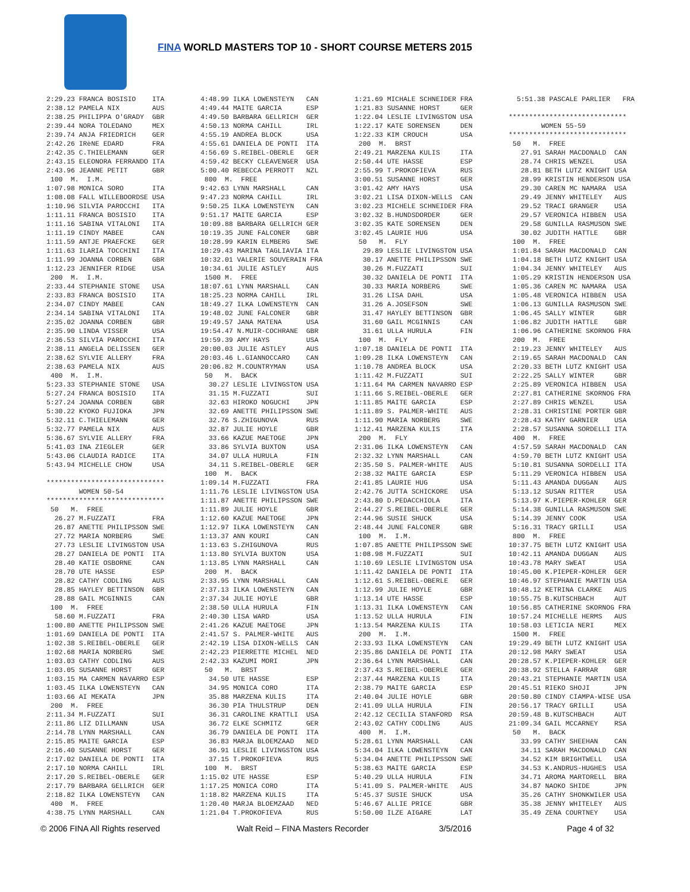FINA WORLD MASTERS TOP 10 - SHORT COURSE METERS 2015
2:29.23 FRANCA BOSISIO ITA 2:38.12 PAMELA NIX AUS 2:38.25 PHILIPPA O'GRADY GBR 2:39.44 NORA TOLEDANO MEX 2:39.74 ANJA FRIEDRICH GER 2:42.26 IRèNE EDARD FRA 2:42.35 C.THIELEMANN GER 2:43.15 ELEONORA FERRANDO ITA 2:43.96 JEANNE PETIT GBR 100 M. I.M. 1:07.98 MONICA SORO ITA 1:08.08 FALL WILLEBOORDSE USA 1:10.96 SILVIA PAROCCHI ITA 1:11.11 FRANCA BOSISIO ITA 1:11.16 SABINA VITALONI ITA 1:11.19 CINDY MABEE CAN 1:11.59 ANTJE PRAEFCKE GER 1:11.63 ILARIA TOCCHINI ITA 1:11.99 JOANNA CORBEN GBR 1:12.23 JENNIFER RIDGE USA 200 M. I.M. 2:33.44 STEPHANIE STONE USA 2:33.83 FRANCA BOSISIO ITA 2:34.07 CINDY MABEE CAN 2:34.14 SABINA VITALONI ITA 2:35.02 JOANNA CORBEN GBR 2:35.90 LINDA VISSER USA 2:36.53 SILVIA PAROCCHI ITA 2:38.11 ANGELA DELISSEN GER 2:38.62 SYLVIE ALLERY FRA 2:38.63 PAMELA NIX AUS 400 M. I.M. 5:23.33 STEPHANIE STONE USA 5:27.24 FRANCA BOSISIO ITA 5:27.24 JOANNA CORBEN GBR 5:30.22 KYOKO FUJIOKA JPN 5:32.11 C.THIELEMANN GER 5:32.77 PAMELA NIX AUS 5:36.67 SYLVIE ALLERY FRA 5:41.03 INA ZIEGLER GER 5:43.06 CLAUDIA RADICE ITA 5:43.94 MICHELLE CHOW USA ***************************** WOMEN 50-54 ***************************** 50 M. FREE 26.27 M.FUZZATI FRA 26.87 ANETTE PHILIPSSON SWE 27.72 MARIA NORBERG SWE 27.73 LESLIE LIVINGSTON USA 28.27 DANIELA DE PONTI ITA 28.40 KATIE OSBORNE CAN 28.70 UTE HASSE ESP 28.82 CATHY CODLING AUS 28.85 HAYLEY BETTINSON GBR 28.88 GAIL MCGINNIS CAN 100 M. FREE 58.60 M.FUZZATI FRA 1:00.80 ANETTE PHILIPSSON SWE 1:01.69 DANIELA DE PONTI ITA 1:02.38 S.REIBEL-OBERLE GER 1:02.68 MARIA NORBERG SWE 1:03.03 CATHY CODLING AUS 1:03.05 SUSANNE HORST GER 1:03.15 MA CARMEN NAVARRO ESP 1:03.45 ILKA LOWENSTEYN CAN 1:03.66 AI MEKATA JPN 200 M. FREE 2:11.34 M.FUZZATI SUI 2:11.86 LIZ DILLMANN USA 2:14.78 LYNN MARSHALL CAN 2:15.85 MAITE GARCIA ESP 2:16.40 SUSANNE HORST GER 2:17.02 DANIELA DE PONTI ITA 2:17.10 NORMA CAHILL IRL 2:17.20 S.REIBEL-OBERLE GER 2:17.79 BARBARA GELLRICH GER 2:18.82 ILKA LOWENSTEYN CAN 400 M. FREE 4:38.75 LYNN MARSHALL CAN
4:48.99 ILKA LOWENSTEYN CAN 4:49.44 MAITE GARCIA ESP 4:49.50 BARBARA GELLRICH GER 4:50.13 NORMA CAHILL IRL 4:55.19 ANDREA BLOCK USA 4:55.61 DANIELA DE PONTI ITA 4:56.69 S.REIBEL-OBERLE GER 4:59.42 BECKY CLEAVENGER USA 5:00.40 REBECCA PERROTT NZL 800 M. FREE 9:42.63 LYNN MARSHALL CAN 9:47.23 NORMA CAHILL IRL 9:50.25 ILKA LOWENSTEYN CAN 9:51.17 MAITE GARCIA ESP 10:09.88 BARBARA GELLRICH GER 10:19.35 JUNE FALCONER GBR 10:28.99 KARIN ELMBERG SWE 10:29.43 MARINA TAGLIAVIA ITA 10:32.01 VALERIE SOUVERAIN FRA 10:34.61 JULIE ASTLEY AUS 1500 M. FREE 18:07.61 LYNN MARSHALL CAN 18:25.23 NORMA CAHILL IRL 18:49.27 ILKA LOWENSTEYN CAN 19:48.02 JUNE FALCONER GBR 19:49.57 JANA MATENA USA 19:54.47 N.MUIR-COCHRANE GBR 19:59.39 AMY HAYS USA 20:00.03 JULIE ASTLEY AUS 20:03.46 L.GIANNOCCARO CAN 20:06.82 M.COUNTRYMAN USA 50 M. BACK 30.27 LESLIE LIVINGSTON USA 31.15 M.FUZZATI SUI 32.63 HIROKO NOGUCHI JPN 32.69 ANETTE PHILIPSSON SWE 32.76 S.ZHIGUNOVA RUS 32.87 JULIE HOYLE GBR 33.66 KAZUE MAETOGE JPN 33.86 SYLVIA BUXTON USA 34.07 ULLA HURULA FIN 34.11 S.REIBEL-OBERLE GER 100 M. BACK 1:09.14 M.FUZZATI FRA 1:11.76 LESLIE LIVINGSTON USA 1:11.87 ANETTE PHILIPSSON SWE 1:11.89 JULIE HOYLE GBR 1:12.60 KAZUE MAETOGE JPN 1:12.97 ILKA LOWENSTEYN CAN 1:13.37 ANN KOURI CAN 1:13.63 S.ZHIGUNOVA RUS 1:13.80 SYLVIA BUXTON USA 1:13.85 LYNN MARSHALL CAN 200 M. BACK 2:33.95 LYNN MARSHALL CAN 2:37.13 ILKA LOWENSTEYN CAN 2:37.34 JULIE HOYLE GBR 2:38.50 ULLA HURULA FIN 2:40.30 LISA WARD USA 2:41.26 KAZUE MAETOGE JPN 2:41.57 S. PALMER-WHITE AUS 2:42.19 LISA DIXON-WELLS CAN 2:42.23 PIERRETTE MICHEL NED 2:42.33 KAZUMI MORI JPN 50 M. BRST 34.50 UTE HASSE ESP 34.95 MONICA CORO ITA 35.88 MARZENA KULIS ITA 36.30 PIA THULSTRUP DEN 36.31 CAROLINE KRATTLI USA 36.72 ELKE SCHMITZ GER 36.79 DANIELA DE PONTI ITA 36.83 MARJA BLOEMZAAD NED 36.91 LESLIE LIVINGSTON USA 37.15 T.PROKOFIEVA RUS 100 M. BRST 1:15.02 UTE HASSE ESP 1:17.25 MONICA CORO ITA 1:18.82 MARZENA KULIS ITA 1:20.40 MARJA BLOEMZAAD NED 1:21.04 T.PROKOFIEVA RUS
1:21.69 MICHALE SCHNEIDER FRA 1:21.83 SUSANNE HORST GER 1:22.04 LESLIE LIVINGSTON USA 1:22.17 KATE SORENSEN DEN 1:22.33 KIM CROUCH USA 200 M. BRST 2:49.21 MARZENA KULIS ITA 2:50.44 UTE HASSE ESP 2:55.99 T.PROKOFIEVA RUS 3:00.51 SUSANNE HORST GER 3:01.42 AMY HAYS USA 3:02.21 LISA DIXON-WELLS CAN 3:02.23 MICHELE SCHNEIDER FRA 3:02.32 B.HUNDSDORDER GER 3:02.35 KATE SORENSEN DEN 3:02.45 LAURIE HUG USA 50 M. FLY 29.89 LESLIE LIVINGSTON USA 30.17 ANETTE PHILIPSSON SWE 30.26 M.FUZZATI SUI 30.32 DANIELA DE PONTI ITA 30.33 MARIA NORBERG SWE 31.26 LISA DAHL USA 31.26 A.JOSEFSON SWE 31.47 HAYLEY BETTINSON GBR 31.60 GAIL MCGINNIS CAN 31.61 ULLA HURULA FIN 100 M. FLY 1:07.18 DANIELA DE PONTI ITA 1:09.28 ILKA LOWENSTEYN CAN 1:10.78 ANDREA BLOCK USA 1:11.42 M.FUZZATI SUI 1:11.64 MA CARMEN NAVARRO ESP 1:11.66 S.REIBEL-OBERLE GER 1:11.85 MAITE GARCIA ESP 1:11.89 S. PALMER-WHITE AUS 1:11.90 MARIA NORBERG SWE 1:12.41 MARZENA KULIS ITA 200 M. FLY 2:31.06 ILKA LOWENSTEYN CAN 2:32.32 LYNN MARSHALL CAN 2:35.50 S. PALMER-WHITE AUS 2:38.32 MAITE GARCIA ESP 2:41.85 LAURIE HUG USA 2:42.76 JUTTA SCHICKORE USA 2:43.80 D.PEDACCHIOLA ITA 2:44.27 S.REIBEL-OBERLE GER 2:44.96 SUSIE SHUCK USA 2:48.44 JUNE FALCONER GBR 100 M. I.M. 1:07.85 ANETTE PHILIPSSON SWE 1:08.98 M.FUZZATI SUI 1:10.69 LESLIE LIVINGSTON USA 1:11.42 DANIELA DE PONTI ITA 1:12.61 S.REIBEL-OBERLE GER 1:12.99 JULIE HOYLE GBR 1:13.14 UTE HASSE ESP 1:13.31 ILKA LOWENSTEYN CAN 1:13.52 ULLA HURULA FIN 1:13.54 MARZENA KULIS ITA 200 M. I.M. 2:33.93 ILKA LOWENSTEYN CAN 2:35.86 DANIELA DE PONTI ITA 2:36.64 LYNN MARSHALL CAN 2:37.43 S.REIBEL-OBERLE GER 2:37.44 MARZENA KULIS ITA 2:38.79 MAITE GARCIA ESP 2:40.04 JULIE HOYLE GBR 2:41.09 ULLA HURULA FIN 2:42.12 CECILIA STANFORD RSA 2:43.02 CATHY CODLING AUS 400 M. I.M. 5:28.61 LYNN MARSHALL CAN 5:34.04 ILKA LOWENSTEYN CAN 5:34.04 ANETTE PHILIPSSON SWE 5:38.63 MAITE GARCIA ESP 5:40.29 ULLA HURULA FIN 5:41.09 S. PALMER-WHITE AUS 5:45.37 SUSIE SHUCK USA 5:46.67 ALLIE PRICE GBR 5:50.00 ILZE AIGARE LAT
5:51.38 PASCALE PARLIER FRA ***************************** WOMEN 55-59 ***************************** 50 M. FREE 27.91 SARAH MACDONALD CAN 28.74 CHRIS WENZEL USA 28.81 BETH LUTZ KNIGHT USA 28.99 KRISTIN HENDERSON USA 29.30 CAREN MC NAMARA USA 29.49 JENNY WHITELEY AUS 29.52 TRACI GRANGER USA 29.57 VERONICA HIBBEN USA 29.58 GUNILLA RASMUSON SWE 30.02 JUDITH HATTLE GBR 100 M. FREE 1:01.84 SARAH MACDONALD CAN 1:04.18 BETH LUTZ KNIGHT USA 1:04.34 JENNY WHITELEY AUS 1:05.29 KRISTIN HENDERSON USA 1:05.36 CAREN MC NAMARA USA 1:05.48 VERONICA HIBBEN USA 1:06.13 GUNILLA RASMUSON SWE 1:06.45 SALLY WINTER GBR 1:06.82 JUDITH HATTLE GBR 1:06.96 CATHERINE SKORNOG FRA 200 M. FREE 2:19.23 JENNY WHITELEY AUS 2:19.65 SARAH MACDONALD CAN 2:20.33 BETH LUTZ KNIGHT USA 2:22.25 SALLY WINTER GBR 2:25.89 VERONICA HIBBEN USA 2:27.81 CATHERINE SKORNOG FRA 2:27.89 CHRIS WENZEL USA 2:28.31 CHRISTINE PORTER GBR 2:28.43 KATHY GARNIER USA 2:28.57 SUSANNA SORDELLI ITA 400 M. FREE 4:57.59 SARAH MACDONALD CAN 4:59.70 BETH LUTZ KNIGHT USA 5:10.81 SUSANNA SORDELLI ITA 5:11.29 VERONICA HIBBEN USA 5:11.43 AMANDA DUGGAN AUS 5:13.12 SUSAN RITTER USA 5:13.97 K.PIEPER-KOHLER GER 5:14.38 GUNILLA RASMUSON SWE 5:14.39 JENNY COOK USA 5:16.31 TRACY GRILLI USA 800 M. FREE 10:37.75 BETH LUTZ KNIGHT USA 10:42.11 AMANDA DUGGAN AUS 10:43.78 MARY SWEAT USA 10:45.00 K.PIEPER-KOHLER GER 10:46.97 STEPHANIE MARTIN USA 10:48.12 KETRINA CLARKE AUS 10:55.75 B.KUTSCHBACH AUT 10:56.85 CATHERINE SKORNOG FRA 10:57.24 MICHELLE HERMS AUS 10:58.03 LETICIA NERI MEX 1500 M. FREE 19:29.49 BETH LUTZ KNIGHT USA 20:12.98 MARY SWEAT USA 20:28.57 K.PIEPER-KOHLER GER 20:38.92 STELLA FARRAR GBR 20:43.21 STEPHANIE MARTIN USA 20:45.51 RIEKO SHOJI JPN 20:50.80 CINDY CIAMPA-WISE USA 20:56.17 TRACY GRILLI USA 20:59.48 B.KUTSCHBACH AUT 21:09.34 GAIL MCCARNEY RSA 50 M. BACK 33.99 CATHY SHEEHAN CAN 34.11 SARAH MACDONALD CAN 34.52 KIM BRIGHTWELL USA 34.53 K.ANDRUS-HUGHES USA 34.71 AROMA MARTORELL BRA 34.87 NAOKO SHIDE JPN 35.26 CATHY SHONKWILER USA 35.38 JENNY WHITELEY AUS 35.49 ZENA COURTNEY USA
© 2006 FINA All Rights reserved Walt Reid – FINA Masters Recorder 3/5/2016 Page 4 of 32